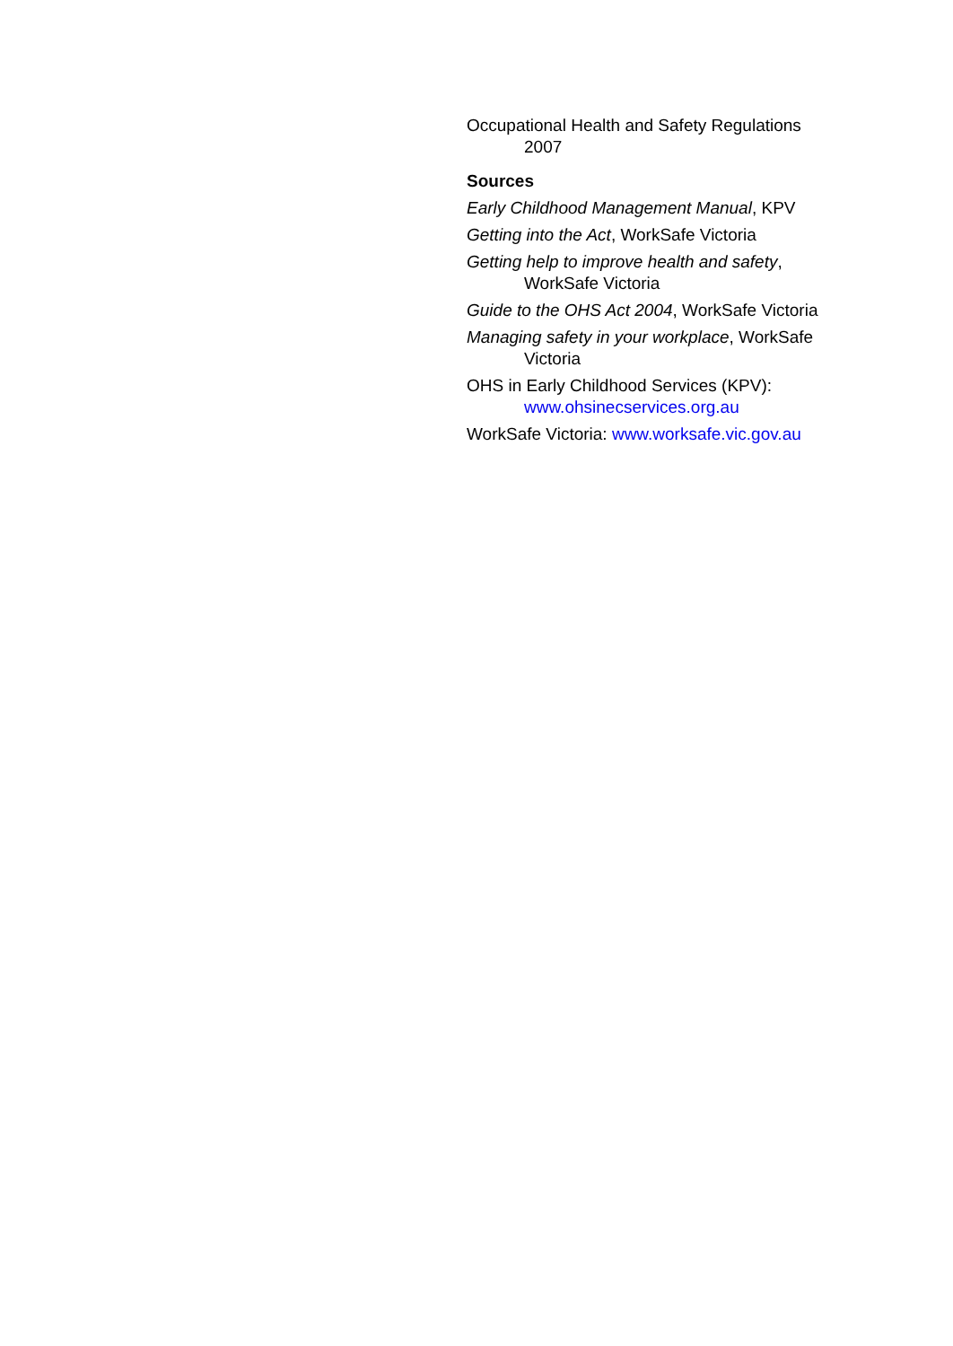Occupational Health and Safety Regulations 2007
Sources
Early Childhood Management Manual, KPV
Getting into the Act, WorkSafe Victoria
Getting help to improve health and safety, WorkSafe Victoria
Guide to the OHS Act 2004, WorkSafe Victoria
Managing safety in your workplace, WorkSafe Victoria
OHS in Early Childhood Services (KPV): www.ohsinecservices.org.au
WorkSafe Victoria: www.worksafe.vic.gov.au